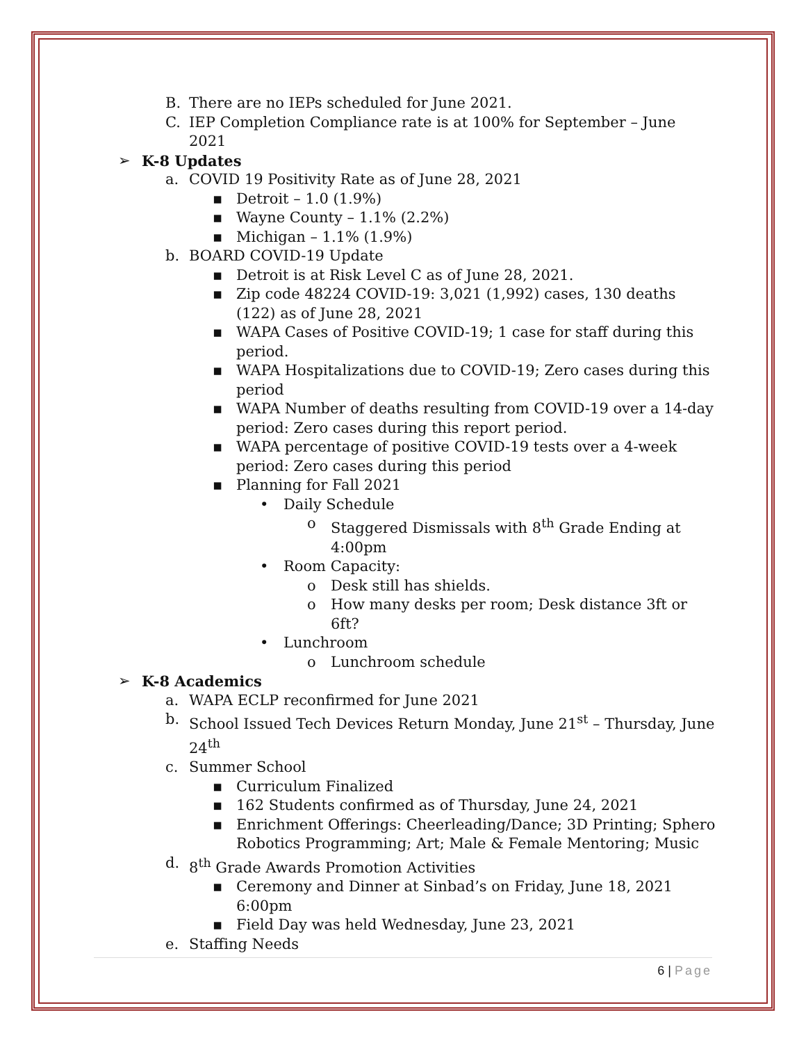B. There are no IEPs scheduled for June 2021.
C. IEP Completion Compliance rate is at 100% for September – June 2021
➢ K-8 Updates
a. COVID 19 Positivity Rate as of June 28, 2021
▪ Detroit – 1.0 (1.9%)
▪ Wayne County – 1.1% (2.2%)
▪ Michigan – 1.1% (1.9%)
b. BOARD COVID-19 Update
▪ Detroit is at Risk Level C as of June 28, 2021.
▪ Zip code 48224 COVID-19: 3,021 (1,992) cases, 130 deaths (122) as of June 28, 2021
▪ WAPA Cases of Positive COVID-19; 1 case for staff during this period.
▪ WAPA Hospitalizations due to COVID-19; Zero cases during this period
▪ WAPA Number of deaths resulting from COVID-19 over a 14-day period: Zero cases during this report period.
▪ WAPA percentage of positive COVID-19 tests over a 4-week period: Zero cases during this period
▪ Planning for Fall 2021
• Daily Schedule
o Staggered Dismissals with 8<sup>th</sup> Grade Ending at 4:00pm
• Room Capacity:
o Desk still has shields.
o How many desks per room; Desk distance 3ft or 6ft?
• Lunchroom
o Lunchroom schedule
➢ K-8 Academics
a. WAPA ECLP reconfirmed for June 2021
b. School Issued Tech Devices Return Monday, June 21<sup>st</sup> – Thursday, June 24<sup>th</sup>
c. Summer School
▪ Curriculum Finalized
▪ 162 Students confirmed as of Thursday, June 24, 2021
▪ Enrichment Offerings: Cheerleading/Dance; 3D Printing; Sphero Robotics Programming; Art; Male & Female Mentoring; Music
d. 8<sup>th</sup> Grade Awards Promotion Activities
▪ Ceremony and Dinner at Sinbad’s on Friday, June 18, 2021 6:00pm
▪ Field Day was held Wednesday, June 23, 2021
e. Staffing Needs
6 | Page